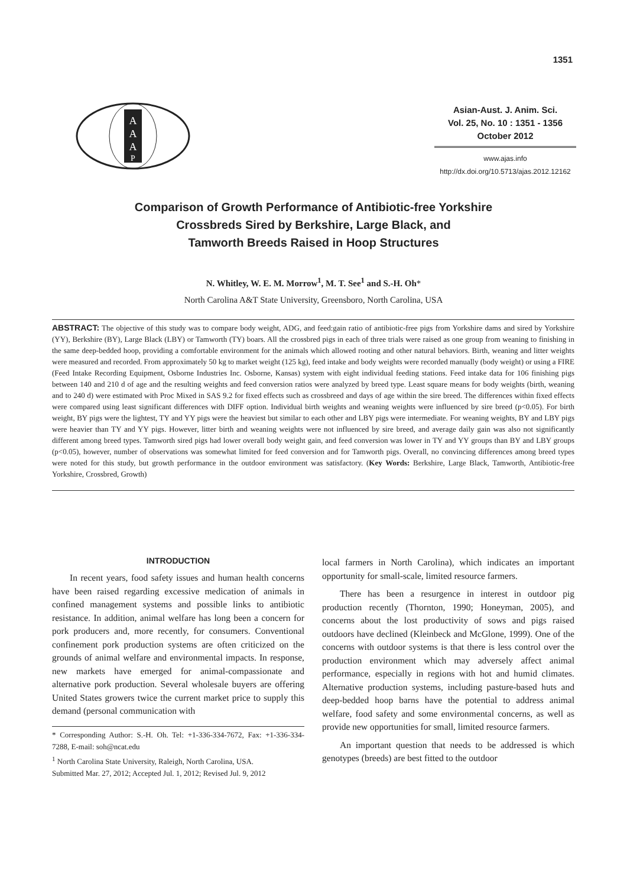1351
A
A
A
P
Asian-Aust. J. Anim. Sci.
Vol. 25, No. 10 : 1351 - 1356
October 2012
www.ajas.info
http://dx.doi.org/10.5713/ajas.2012.12162
Comparison of Growth Performance of Antibiotic-free Yorkshire
Crossbreds Sired by Berkshire, Large Black, and
Tamworth Breeds Raised in Hoop Structures
N. Whitley, W. E. M. Morrow<sup>1</sup>, M. T. See<sup>1</sup> and S.-H. Oh*
North Carolina A&T State University, Greensboro, North Carolina, USA
ABSTRACT: The objective of this study was to compare body weight, ADG, and feed:gain ratio of antibiotic-free pigs from Yorkshire dams and sired by Yorkshire (YY), Berkshire (BY), Large Black (LBY) or Tamworth (TY) boars. All the crossbred pigs in each of three trials were raised as one group from weaning to finishing in the same deep-bedded hoop, providing a comfortable environment for the animals which allowed rooting and other natural behaviors. Birth, weaning and litter weights were measured and recorded. From approximately 50 kg to market weight (125 kg), feed intake and body weights were recorded manually (body weight) or using a FIRE (Feed Intake Recording Equipment, Osborne Industries Inc. Osborne, Kansas) system with eight individual feeding stations. Feed intake data for 106 finishing pigs between 140 and 210 d of age and the resulting weights and feed conversion ratios were analyzed by breed type. Least square means for body weights (birth, weaning and to 240 d) were estimated with Proc Mixed in SAS 9.2 for fixed effects such as crossbreed and days of age within the sire breed. The differences within fixed effects were compared using least significant differences with DIFF option. Individual birth weights and weaning weights were influenced by sire breed (p<0.05). For birth weight, BY pigs were the lightest, TY and YY pigs were the heaviest but similar to each other and LBY pigs were intermediate. For weaning weights, BY and LBY pigs were heavier than TY and YY pigs. However, litter birth and weaning weights were not influenced by sire breed, and average daily gain was also not significantly different among breed types. Tamworth sired pigs had lower overall body weight gain, and feed conversion was lower in TY and YY groups than BY and LBY groups (p<0.05), however, number of observations was somewhat limited for feed conversion and for Tamworth pigs. Overall, no convincing differences among breed types were noted for this study, but growth performance in the outdoor environment was satisfactory. (Key Words: Berkshire, Large Black, Tamworth, Antibiotic-free Yorkshire, Crossbred, Growth)
INTRODUCTION
In recent years, food safety issues and human health concerns have been raised regarding excessive medication of animals in confined management systems and possible links to antibiotic resistance. In addition, animal welfare has long been a concern for pork producers and, more recently, for consumers. Conventional confinement pork production systems are often criticized on the grounds of animal welfare and environmental impacts. In response, new markets have emerged for animal-compassionate and alternative pork production. Several wholesale buyers are offering United States growers twice the current market price to supply this demand (personal communication with
* Corresponding Author: S.-H. Oh. Tel: +1-336-334-7672, Fax: +1-336-334-7288, E-mail: soh@ncat.edu
<sup>1</sup> North Carolina State University, Raleigh, North Carolina, USA.
Submitted Mar. 27, 2012; Accepted Jul. 1, 2012; Revised Jul. 9, 2012
local farmers in North Carolina), which indicates an important opportunity for small-scale, limited resource farmers.
There has been a resurgence in interest in outdoor pig production recently (Thornton, 1990; Honeyman, 2005), and concerns about the lost productivity of sows and pigs raised outdoors have declined (Kleinbeck and McGlone, 1999). One of the concerns with outdoor systems is that there is less control over the production environment which may adversely affect animal performance, especially in regions with hot and humid climates. Alternative production systems, including pasture-based huts and deep-bedded hoop barns have the potential to address animal welfare, food safety and some environmental concerns, as well as provide new opportunities for small, limited resource farmers.
An important question that needs to be addressed is which genotypes (breeds) are best fitted to the outdoor